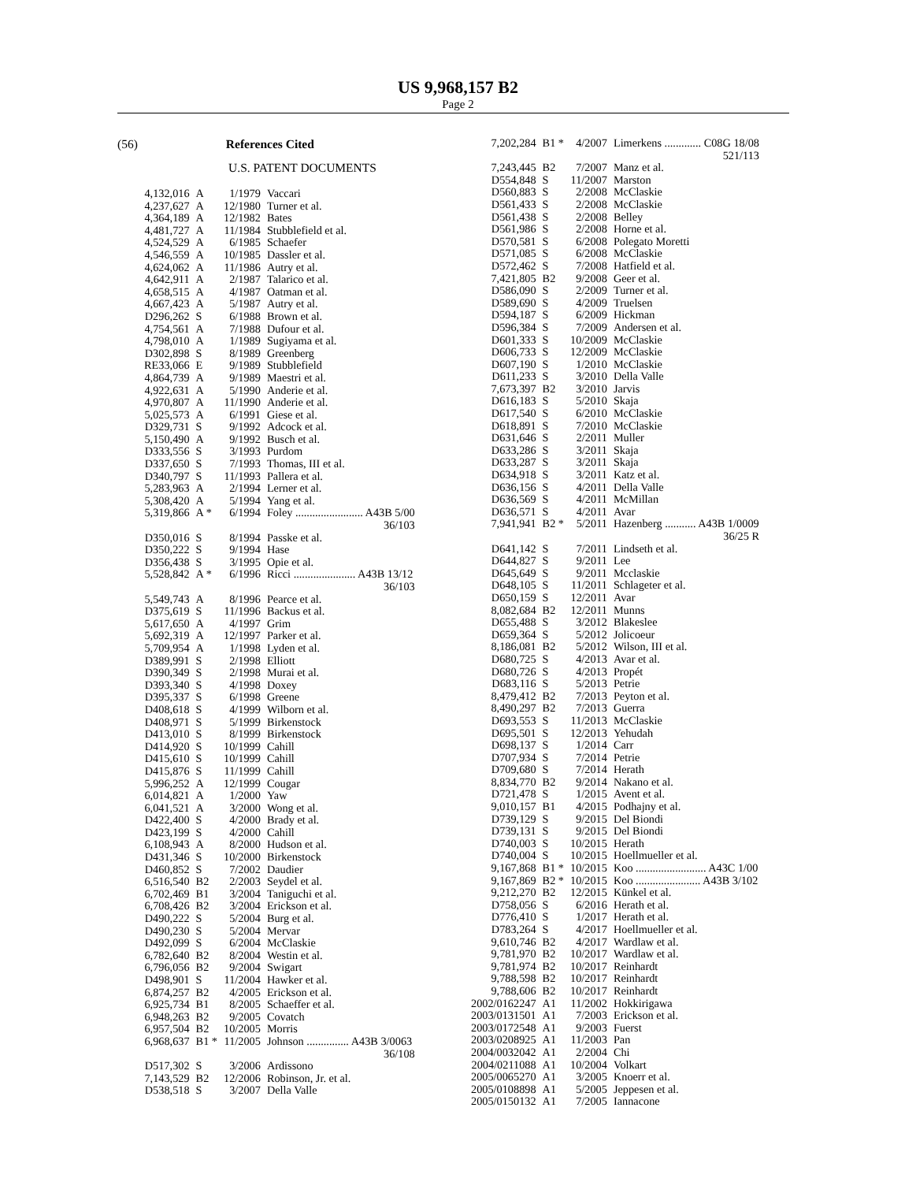US 9,968,157 B2
Page 2
(56) References Cited
U.S. PATENT DOCUMENTS
| 4,132,016 | A | 1/1979 | Vaccari |
| 4,237,627 | A | 12/1980 | Turner et al. |
| 4,364,189 | A | 12/1982 | Bates |
| 4,481,727 | A | 11/1984 | Stubblefield et al. |
| 4,524,529 | A | 6/1985 | Schaefer |
| 4,546,559 | A | 10/1985 | Dassler et al. |
| 4,624,062 | A | 11/1986 | Autry et al. |
| 4,642,911 | A | 2/1987 | Talarico et al. |
| 4,658,515 | A | 4/1987 | Oatman et al. |
| 4,667,423 | A | 5/1987 | Autry et al. |
| D296,262 | S | 6/1988 | Brown et al. |
| 4,754,561 | A | 7/1988 | Dufour et al. |
| 4,798,010 | A | 1/1989 | Sugiyama et al. |
| D302,898 | S | 8/1989 | Greenberg |
| RE33,066 | E | 9/1989 | Stubblefield |
| 4,864,739 | A | 9/1989 | Maestri et al. |
| 4,922,631 | A | 5/1990 | Anderie et al. |
| 4,970,807 | A | 11/1990 | Anderie et al. |
| 5,025,573 | A | 6/1991 | Giese et al. |
| D329,731 | S | 9/1992 | Adcock et al. |
| 5,150,490 | A | 9/1992 | Busch et al. |
| D333,556 | S | 3/1993 | Purdom |
| D337,650 | S | 7/1993 | Thomas, III et al. |
| D340,797 | S | 11/1993 | Pallera et al. |
| 5,283,963 | A | 2/1994 | Lerner et al. |
| 5,308,420 | A | 5/1994 | Yang et al. |
| 5,319,866 | A * | 6/1994 | Foley ........................ A43B 5/00 36/103 |
| D350,016 | S | 8/1994 | Passke et al. |
| D350,222 | S | 9/1994 | Hase |
| D356,438 | S | 3/1995 | Opie et al. |
| 5,528,842 | A * | 6/1996 | Ricci ...................... A43B 13/12 36/103 |
| 5,549,743 | A | 8/1996 | Pearce et al. |
| D375,619 | S | 11/1996 | Backus et al. |
| 5,617,650 | A | 4/1997 | Grim |
| 5,692,319 | A | 12/1997 | Parker et al. |
| 5,709,954 | A | 1/1998 | Lyden et al. |
| D389,991 | S | 2/1998 | Elliott |
| D390,349 | S | 2/1998 | Murai et al. |
| D393,340 | S | 4/1998 | Doxey |
| D395,337 | S | 6/1998 | Greene |
| D408,618 | S | 4/1999 | Wilborn et al. |
| D408,971 | S | 5/1999 | Birkenstock |
| D413,010 | S | 8/1999 | Birkenstock |
| D414,920 | S | 10/1999 | Cahill |
| D415,610 | S | 10/1999 | Cahill |
| D415,876 | S | 11/1999 | Cahill |
| 5,996,252 | A | 12/1999 | Cougar |
| 6,014,821 | A | 1/2000 | Yaw |
| 6,041,521 | A | 3/2000 | Wong et al. |
| D422,400 | S | 4/2000 | Brady et al. |
| D423,199 | S | 4/2000 | Cahill |
| 6,108,943 | A | 8/2000 | Hudson et al. |
| D431,346 | S | 10/2000 | Birkenstock |
| D460,852 | S | 7/2002 | Daudier |
| 6,516,540 | B2 | 2/2003 | Seydel et al. |
| 6,702,469 | B1 | 3/2004 | Taniguchi et al. |
| 6,708,426 | B2 | 3/2004 | Erickson et al. |
| D490,222 | S | 5/2004 | Burg et al. |
| D490,230 | S | 5/2004 | Mervar |
| D492,099 | S | 6/2004 | McClaskie |
| 6,782,640 | B2 | 8/2004 | Westin et al. |
| 6,796,056 | B2 | 9/2004 | Swigart |
| D498,901 | S | 11/2004 | Hawker et al. |
| 6,874,257 | B2 | 4/2005 | Erickson et al. |
| 6,925,734 | B1 | 8/2005 | Schaeffer et al. |
| 6,948,263 | B2 | 9/2005 | Covatch |
| 6,957,504 | B2 | 10/2005 | Morris |
| 6,968,637 | B1 * | 11/2005 | Johnson ............... A43B 3/0063 36/108 |
| D517,302 | S | 3/2006 | Ardissono |
| 7,143,529 | B2 | 12/2006 | Robinson, Jr. et al. |
| D538,518 | S | 3/2007 | Della Valle |
| 7,202,284 | B1 * | 4/2007 | Limerkens ............. C08G 18/08 521/113 |
| 7,243,445 | B2 | 7/2007 | Manz et al. |
| D554,848 | S | 11/2007 | Marston |
| D560,883 | S | 2/2008 | McClaskie |
| D561,433 | S | 2/2008 | McClaskie |
| D561,438 | S | 2/2008 | Belley |
| D561,986 | S | 2/2008 | Horne et al. |
| D570,581 | S | 6/2008 | Polegato Moretti |
| D571,085 | S | 6/2008 | McClaskie |
| D572,462 | S | 7/2008 | Hatfield et al. |
| 7,421,805 | B2 | 9/2008 | Geer et al. |
| D586,090 | S | 2/2009 | Turner et al. |
| D589,690 | S | 4/2009 | Truelsen |
| D594,187 | S | 6/2009 | Hickman |
| D596,384 | S | 7/2009 | Andersen et al. |
| D601,333 | S | 10/2009 | McClaskie |
| D606,733 | S | 12/2009 | McClaskie |
| D607,190 | S | 1/2010 | McClaskie |
| D611,233 | S | 3/2010 | Della Valle |
| 7,673,397 | B2 | 3/2010 | Jarvis |
| D616,183 | S | 5/2010 | Skaja |
| D617,540 | S | 6/2010 | McClaskie |
| D618,891 | S | 7/2010 | McClaskie |
| D631,646 | S | 2/2011 | Muller |
| D633,286 | S | 3/2011 | Skaja |
| D633,287 | S | 3/2011 | Skaja |
| D634,918 | S | 3/2011 | Katz et al. |
| D636,156 | S | 4/2011 | Della Valle |
| D636,569 | S | 4/2011 | McMillan |
| D636,571 | S | 4/2011 | Avar |
| 7,941,941 | B2 * | 5/2011 | Hazenberg ........... A43B 1/0009 36/25 R |
| D641,142 | S | 7/2011 | Lindseth et al. |
| D644,827 | S | 9/2011 | Lee |
| D645,649 | S | 9/2011 | Mcclaskie |
| D648,105 | S | 11/2011 | Schlageter et al. |
| D650,159 | S | 12/2011 | Avar |
| 8,082,684 | B2 | 12/2011 | Munns |
| D655,488 | S | 3/2012 | Blakeslee |
| D659,364 | S | 5/2012 | Jolicoeur |
| 8,186,081 | B2 | 5/2012 | Wilson, III et al. |
| D680,725 | S | 4/2013 | Avar et al. |
| D680,726 | S | 4/2013 | Propét |
| D683,116 | S | 5/2013 | Petrie |
| 8,479,412 | B2 | 7/2013 | Peyton et al. |
| 8,490,297 | B2 | 7/2013 | Guerra |
| D693,553 | S | 11/2013 | McClaskie |
| D695,501 | S | 12/2013 | Yehudah |
| D698,137 | S | 1/2014 | Carr |
| D707,934 | S | 7/2014 | Petrie |
| D709,680 | S | 7/2014 | Herath |
| 8,834,770 | B2 | 9/2014 | Nakano et al. |
| D721,478 | S | 1/2015 | Avent et al. |
| 9,010,157 | B1 | 4/2015 | Podhajny et al. |
| D739,129 | S | 9/2015 | Del Biondi |
| D739,131 | S | 9/2015 | Del Biondi |
| D740,003 | S | 10/2015 | Herath |
| D740,004 | S | 10/2015 | Hoellmueller et al. |
| 9,167,868 | B1 * | 10/2015 | Koo ......................... A43C 1/00 |
| 9,167,869 | B2 * | 10/2015 | Koo ....................... A43B 3/102 |
| 9,212,270 | B2 | 12/2015 | Künkel et al. |
| D758,056 | S | 6/2016 | Herath et al. |
| D776,410 | S | 1/2017 | Herath et al. |
| D783,264 | S | 4/2017 | Hoellmueller et al. |
| 9,610,746 | B2 | 4/2017 | Wardlaw et al. |
| 9,781,970 | B2 | 10/2017 | Wardlaw et al. |
| 9,781,974 | B2 | 10/2017 | Reinhardt |
| 9,788,598 | B2 | 10/2017 | Reinhardt |
| 9,788,606 | B2 | 10/2017 | Reinhardt |
| 2002/0162247 | A1 | 11/2002 | Hokkirigawa |
| 2003/0131501 | A1 | 7/2003 | Erickson et al. |
| 2003/0172548 | A1 | 9/2003 | Fuerst |
| 2003/0208925 | A1 | 11/2003 | Pan |
| 2004/0032042 | A1 | 2/2004 | Chi |
| 2004/0211088 | A1 | 10/2004 | Volkart |
| 2005/0065270 | A1 | 3/2005 | Knoerr et al. |
| 2005/0108898 | A1 | 5/2005 | Jeppesen et al. |
| 2005/0150132 | A1 | 7/2005 | Iannacone |